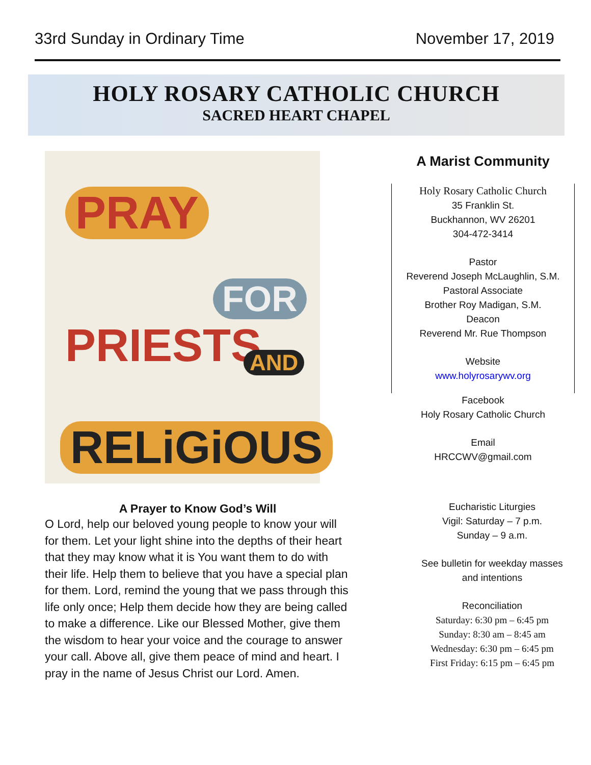33rd Sunday in Ordinary Time November 17, 2019
HOLY ROSARY CATHOLIC CHURCH
SACRED HEART CHAPEL
PRAY
FOR
PRIESTS AND
RELiGiOUS
A Prayer to Know God’s Will
O Lord, help our beloved young people to know your will for them. Let your light shine into the depths of their heart that they may know what it is You want them to do with their life. Help them to believe that you have a special plan for them. Lord, remind the young that we pass through this life only once; Help them decide how they are being called to make a difference. Like our Blessed Mother, give them the wisdom to hear your voice and the courage to answer your call. Above all, give them peace of mind and heart. I pray in the name of Jesus Christ our Lord. Amen.
A Marist Community
Holy Rosary Catholic Church
35 Franklin St.
Buckhannon, WV 26201
304-472-3414
Pastor
Reverend Joseph McLaughlin, S.M.
Pastoral Associate
Brother Roy Madigan, S.M.
Deacon
Reverend Mr. Rue Thompson
Website
www.holyrosarywv.org
Facebook
Holy Rosary Catholic Church
Email
HRCCWV@gmail.com
Eucharistic Liturgies
Vigil: Saturday – 7 p.m.
Sunday – 9 a.m.
See bulletin for weekday masses
and intentions
Reconciliation
Saturday: 6:30 pm – 6:45 pm
Sunday: 8:30 am – 8:45 am
Wednesday: 6:30 pm – 6:45 pm
First Friday: 6:15 pm – 6:45 pm